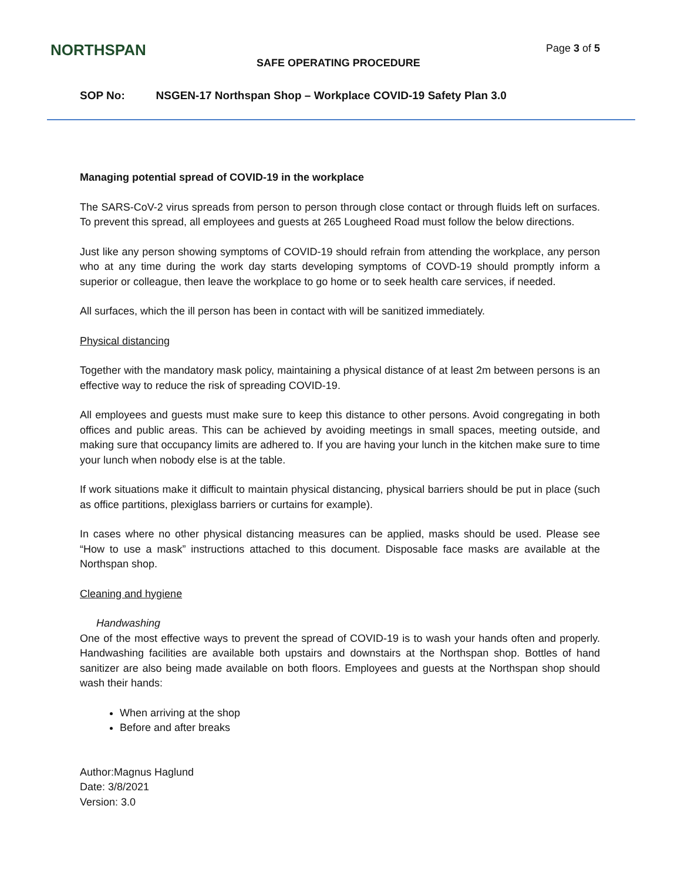NORTHSPAN Page 3 of 5
SAFE OPERATING PROCEDURE
SOP No: NSGEN-17 Northspan Shop – Workplace COVID-19 Safety Plan 3.0
Managing potential spread of COVID-19 in the workplace
The SARS-CoV-2 virus spreads from person to person through close contact or through fluids left on surfaces. To prevent this spread, all employees and guests at 265 Lougheed Road must follow the below directions.
Just like any person showing symptoms of COVID-19 should refrain from attending the workplace, any person who at any time during the work day starts developing symptoms of COVD-19 should promptly inform a superior or colleague, then leave the workplace to go home or to seek health care services, if needed.
All surfaces, which the ill person has been in contact with will be sanitized immediately.
Physical distancing
Together with the mandatory mask policy, maintaining a physical distance of at least 2m between persons is an effective way to reduce the risk of spreading COVID-19.
All employees and guests must make sure to keep this distance to other persons. Avoid congregating in both offices and public areas. This can be achieved by avoiding meetings in small spaces, meeting outside, and making sure that occupancy limits are adhered to. If you are having your lunch in the kitchen make sure to time your lunch when nobody else is at the table.
If work situations make it difficult to maintain physical distancing, physical barriers should be put in place (such as office partitions, plexiglass barriers or curtains for example).
In cases where no other physical distancing measures can be applied, masks should be used. Please see “How to use a mask” instructions attached to this document. Disposable face masks are available at the Northspan shop.
Cleaning and hygiene
Handwashing
One of the most effective ways to prevent the spread of COVID-19 is to wash your hands often and properly. Handwashing facilities are available both upstairs and downstairs at the Northspan shop. Bottles of hand sanitizer are also being made available on both floors. Employees and guests at the Northspan shop should wash their hands:
When arriving at the shop
Before and after breaks
Author:Magnus Haglund
Date: 3/8/2021
Version: 3.0